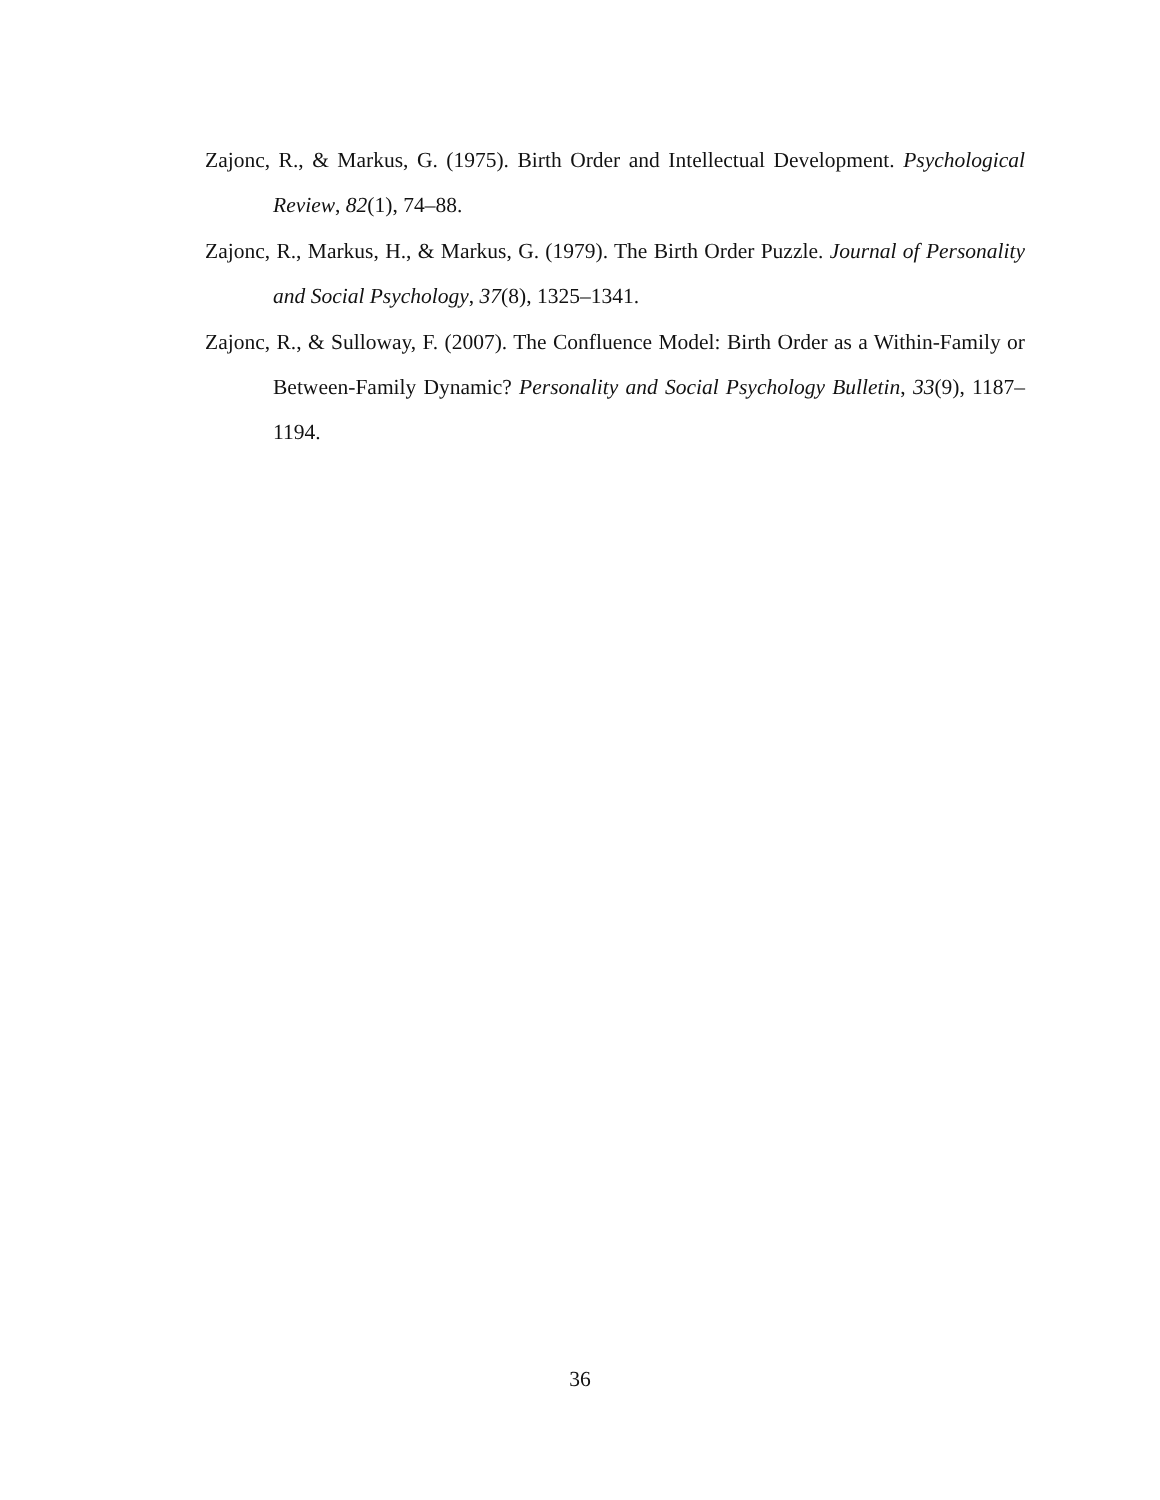Zajonc, R., & Markus, G. (1975). Birth Order and Intellectual Development. Psycho­logical Review, 82(1), 74–88.
Zajonc, R., Markus, H., & Markus, G. (1979). The Birth Order Puzzle. Journal of Personality and Social Psychology, 37(8), 1325–1341.
Zajonc, R., & Sulloway, F. (2007). The Confluence Model: Birth Order as a Within-Family or Between-Family Dynamic? Personality and Social Psychology Bul­letin, 33(9), 1187–1194.
36